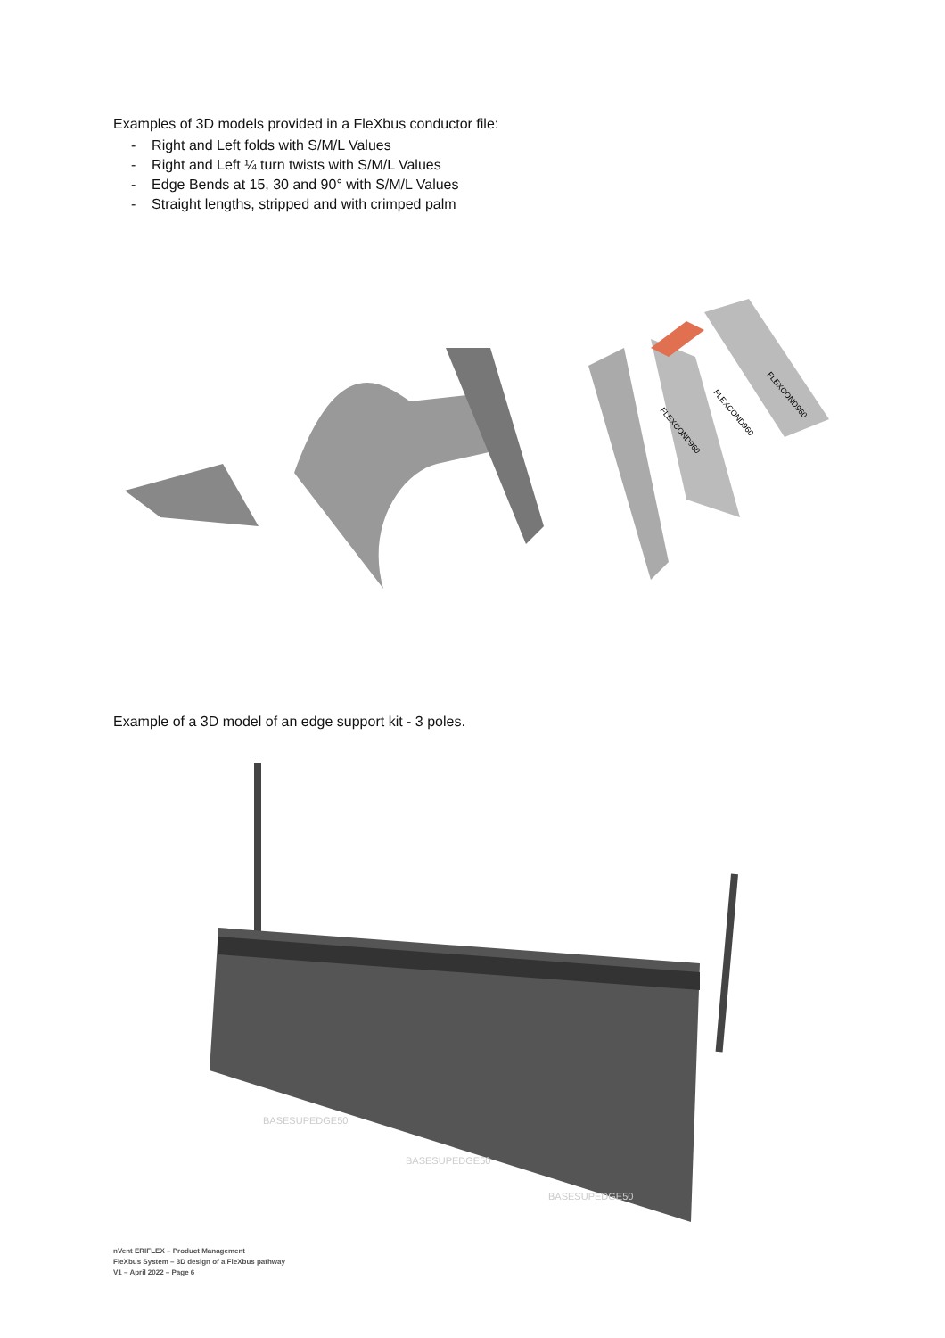Examples of 3D models provided in a FleXbus conductor file:
- Right and Left folds with S/M/L Values
- Right and Left ¼ turn twists with S/M/L Values
- Edge Bends at 15, 30 and 90° with S/M/L Values
- Straight lengths, stripped and with crimped palm
FLEXCOND960
FLEXCOND960
FLEXCOND960
Example of a 3D model of an edge support kit - 3 poles.
BASESUPEDGE50
BASESUPEDGE50
BASESUPEDGE50
nVent ERIFLEX – Product Management
FleXbus System – 3D design of a FleXbus pathway
V1 – April 2022 – Page 6